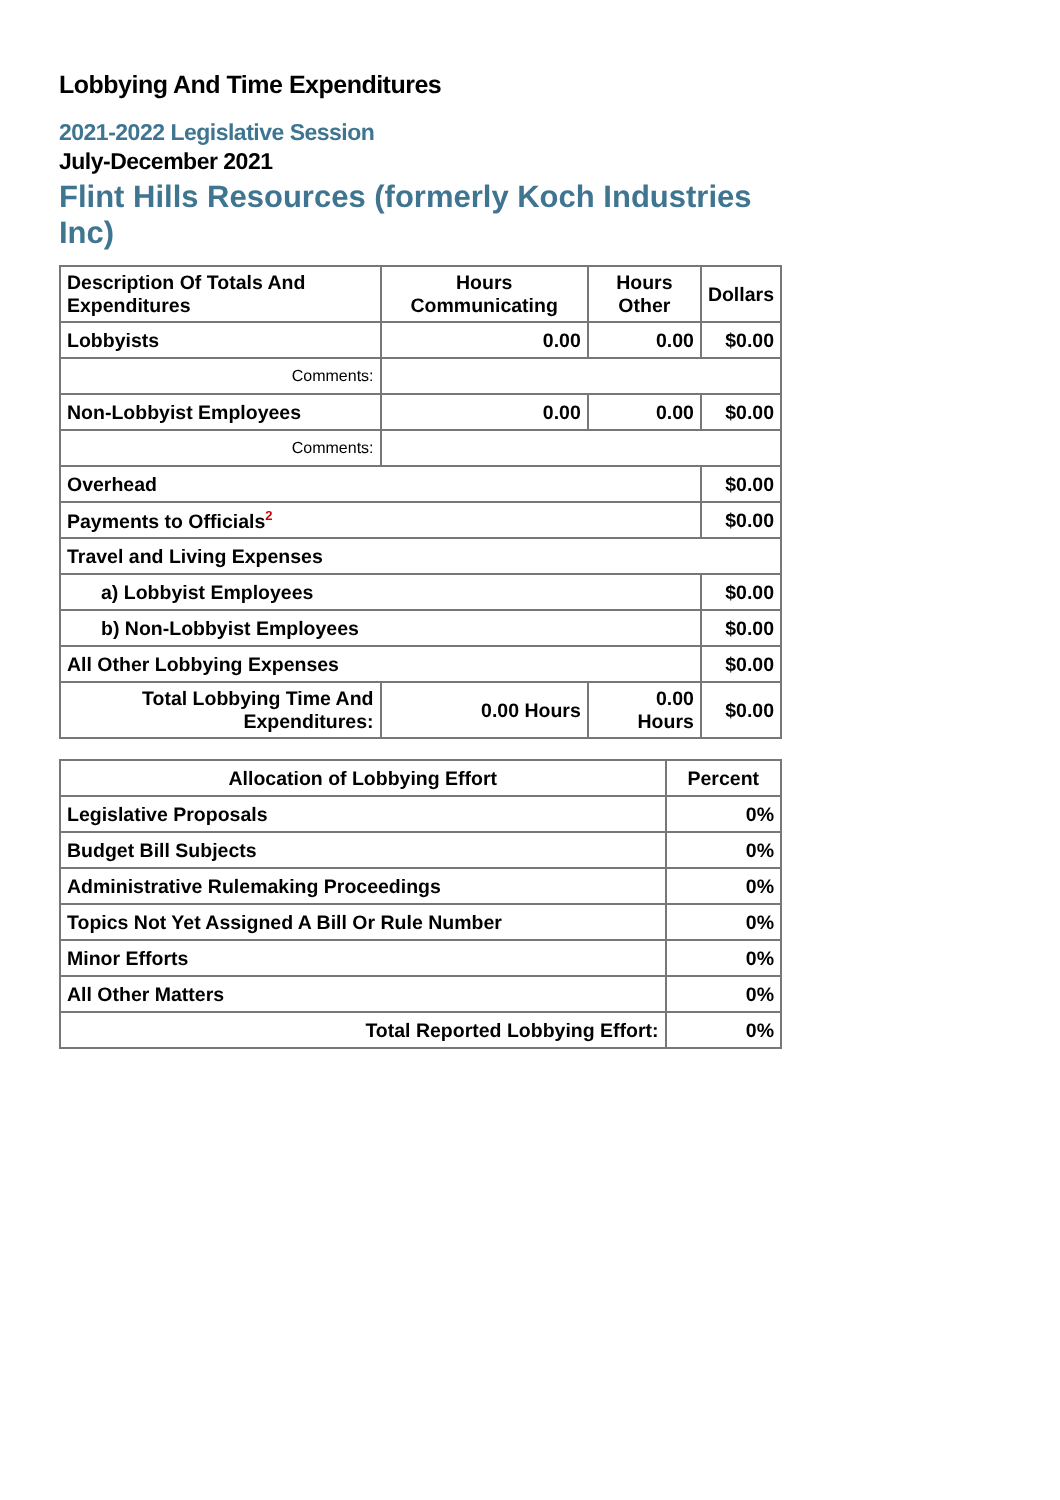Lobbying And Time Expenditures
2021-2022 Legislative Session
July-December 2021
Flint Hills Resources (formerly Koch Industries Inc)
| Description Of Totals And Expenditures | Hours Communicating | Hours Other | Dollars |
| --- | --- | --- | --- |
| Lobbyists | 0.00 | 0.00 | $0.00 |
| Comments: | | | |
| Non-Lobbyist Employees | 0.00 | 0.00 | $0.00 |
| Comments: | | | |
| Overhead | | | $0.00 |
| Payments to Officials<sup>2</sup> | | | $0.00 |
| Travel and Living Expenses | | | |
| a) Lobbyist Employees | | | $0.00 |
| b) Non-Lobbyist Employees | | | $0.00 |
| All Other Lobbying Expenses | | | $0.00 |
| Total Lobbying Time And Expenditures: | 0.00 Hours | 0.00 Hours | $0.00 |
| Allocation of Lobbying Effort | Percent |
| --- | --- |
| Legislative Proposals | 0% |
| Budget Bill Subjects | 0% |
| Administrative Rulemaking Proceedings | 0% |
| Topics Not Yet Assigned A Bill Or Rule Number | 0% |
| Minor Efforts | 0% |
| All Other Matters | 0% |
| Total Reported Lobbying Effort: | 0% |